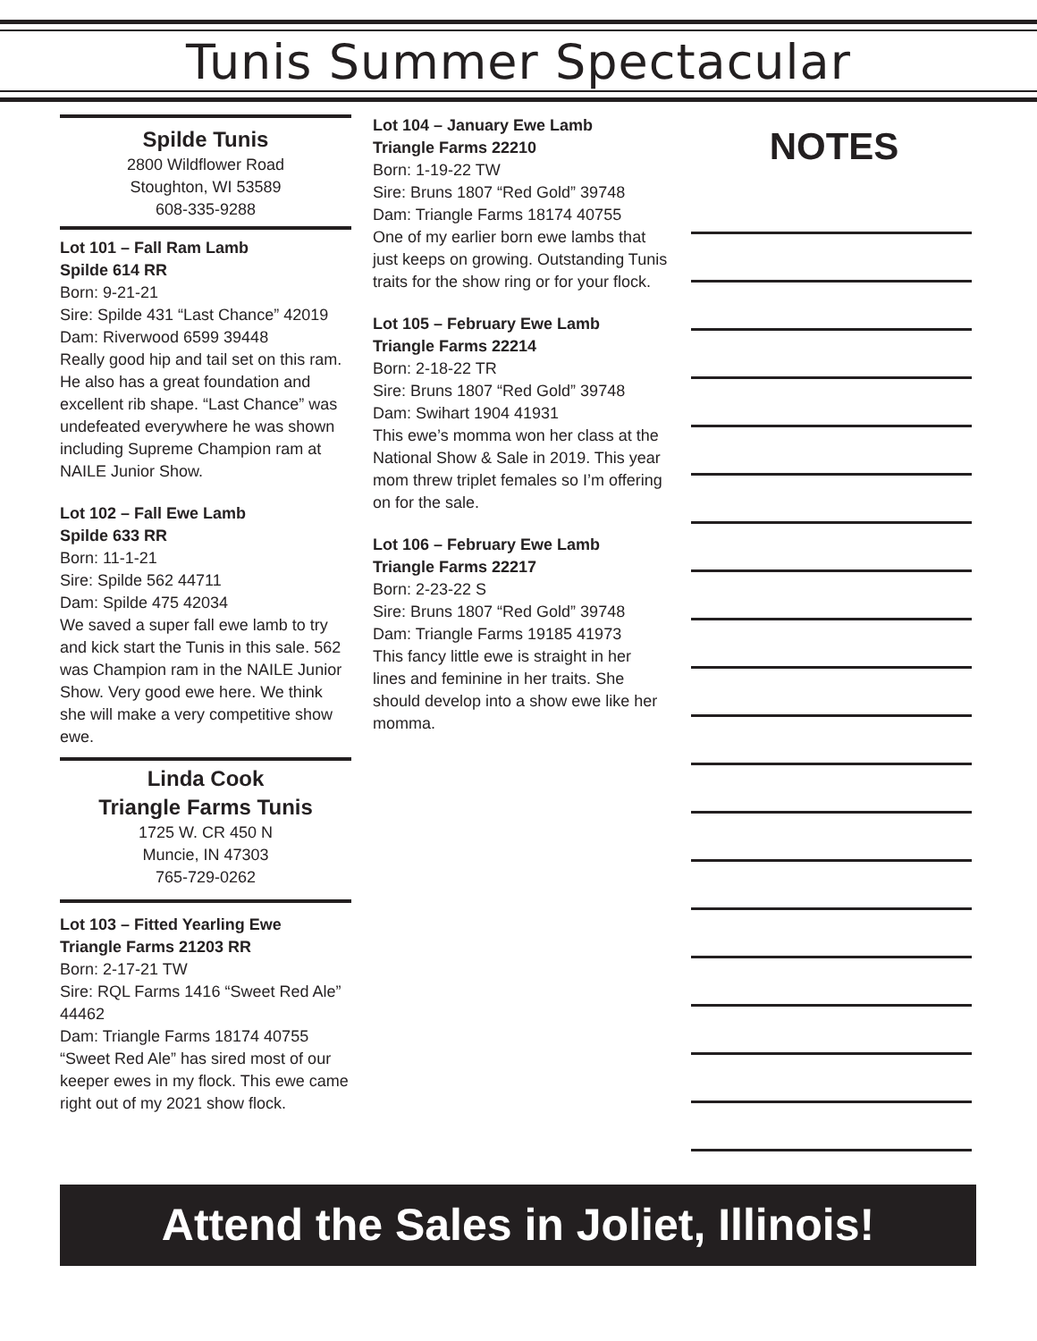Tunis Summer Spectacular
Spilde Tunis
2800 Wildflower Road
Stoughton, WI 53589
608-335-9288
Lot 101 – Fall Ram Lamb
Spilde 614 RR
Born: 9-21-21
Sire: Spilde 431 “Last Chance” 42019
Dam: Riverwood 6599 39448
Really good hip and tail set on this ram. He also has a great foundation and excellent rib shape. “Last Chance” was undefeated everywhere he was shown including Supreme Champion ram at NAILE Junior Show.
Lot 102 – Fall Ewe Lamb
Spilde 633 RR
Born: 11-1-21
Sire: Spilde 562 44711
Dam: Spilde 475 42034
We saved a super fall ewe lamb to try and kick start the Tunis in this sale. 562 was Champion ram in the NAILE Junior Show. Very good ewe here. We think she will make a very competitive show ewe.
Linda Cook
Triangle Farms Tunis
1725 W. CR 450 N
Muncie, IN 47303
765-729-0262
Lot 103 – Fitted Yearling Ewe
Triangle Farms 21203 RR
Born: 2-17-21 TW
Sire: RQL Farms 1416 “Sweet Red Ale” 44462
Dam: Triangle Farms 18174 40755
“Sweet Red Ale” has sired most of our keeper ewes in my flock. This ewe came right out of my 2021 show flock.
Lot 104 – January Ewe Lamb
Triangle Farms 22210
Born: 1-19-22 TW
Sire: Bruns 1807 “Red Gold” 39748
Dam: Triangle Farms 18174 40755
One of my earlier born ewe lambs that just keeps on growing. Outstanding Tunis traits for the show ring or for your flock.
Lot 105 – February Ewe Lamb
Triangle Farms 22214
Born: 2-18-22 TR
Sire: Bruns 1807 “Red Gold” 39748
Dam: Swihart 1904 41931
This ewe’s momma won her class at the National Show & Sale in 2019. This year mom threw triplet females so I’m offering on for the sale.
Lot 106 – February Ewe Lamb
Triangle Farms 22217
Born: 2-23-22 S
Sire: Bruns 1807 “Red Gold” 39748
Dam: Triangle Farms 19185 41973
This fancy little ewe is straight in her lines and feminine in her traits. She should develop into a show ewe like her momma.
NOTES
Attend the Sales in Joliet, Illinois!